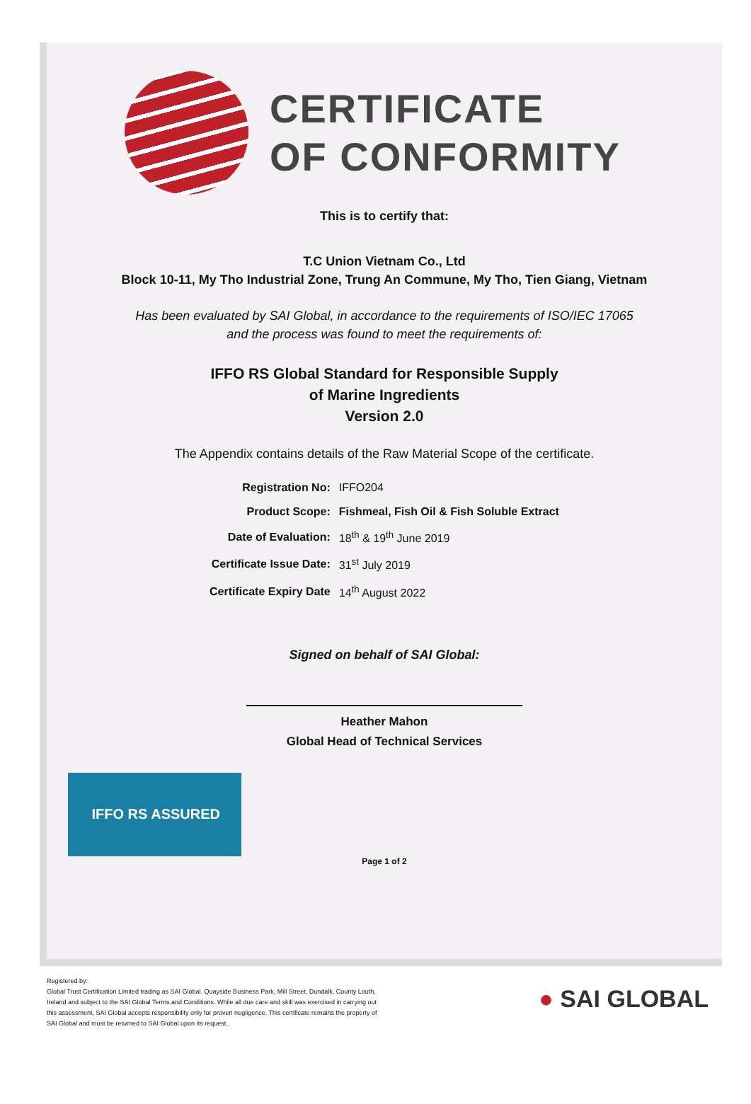CERTIFICATE
OF CONFORMITY
This is to certify that:
T.C Union Vietnam Co., Ltd
Block 10-11, My Tho Industrial Zone, Trung An Commune, My Tho, Tien Giang, Vietnam
Has been evaluated by SAI Global, in accordance to the requirements of ISO/IEC 17065
and the process was found to meet the requirements of:
IFFO RS Global Standard for Responsible Supply
of Marine Ingredients
Version 2.0
The Appendix contains details of the Raw Material Scope of the certificate.
| Registration No: | IFFO204 |
| Product Scope: | Fishmeal, Fish Oil & Fish Soluble Extract |
| Date of Evaluation: | 18<sup>th</sup> & 19<sup>th</sup> June 2019 |
| Certificate Issue Date: | 31<sup>st</sup> July 2019 |
| Certificate Expiry Date | 14<sup>th</sup> August 2022 |
Signed on behalf of SAI Global:
Heather Mahon
Global Head of Technical Services
IFFO RS ASSURED
Page 1 of 2
Registered by:
Global Trust Certification Limited trading as SAI Global. Quayside Business Park, Mill Street, Dundalk, County Louth, Ireland and subject to the SAI Global Terms and Conditions. While all due care and skill was exercised in carrying out this assessment, SAI Global accepts responsibility only for proven negligence. This certificate remains the property of SAI Global and must be returned to SAI Global upon its request..
● SAI GLOBAL